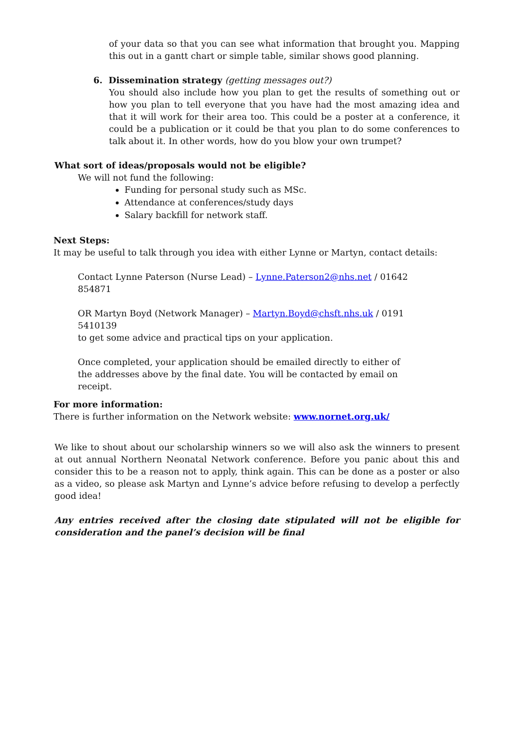of your data so that you can see what information that brought you. Mapping this out in a gantt chart or simple table, similar shows good planning.
6. Dissemination strategy (getting messages out?)
You should also include how you plan to get the results of something out or how you plan to tell everyone that you have had the most amazing idea and that it will work for their area too. This could be a poster at a conference, it could be a publication or it could be that you plan to do some conferences to talk about it. In other words, how do you blow your own trumpet?
What sort of ideas/proposals would not be eligible?
We will not fund the following:
Funding for personal study such as MSc.
Attendance at conferences/study days
Salary backfill for network staff.
Next Steps:
It may be useful to talk through you idea with either Lynne or Martyn, contact details:
Contact Lynne Paterson (Nurse Lead) – Lynne.Paterson2@nhs.net / 01642 854871
OR Martyn Boyd (Network Manager) – Martyn.Boyd@chsft.nhs.uk / 0191 5410139
to get some advice and practical tips on your application.
Once completed, your application should be emailed directly to either of the addresses above by the final date. You will be contacted by email on receipt.
For more information:
There is further information on the Network website: www.nornet.org.uk/
We like to shout about our scholarship winners so we will also ask the winners to present at out annual Northern Neonatal Network conference. Before you panic about this and consider this to be a reason not to apply, think again. This can be done as a poster or also as a video, so please ask Martyn and Lynne’s advice before refusing to develop a perfectly good idea!
Any entries received after the closing date stipulated will not be eligible for consideration and the panel’s decision will be final